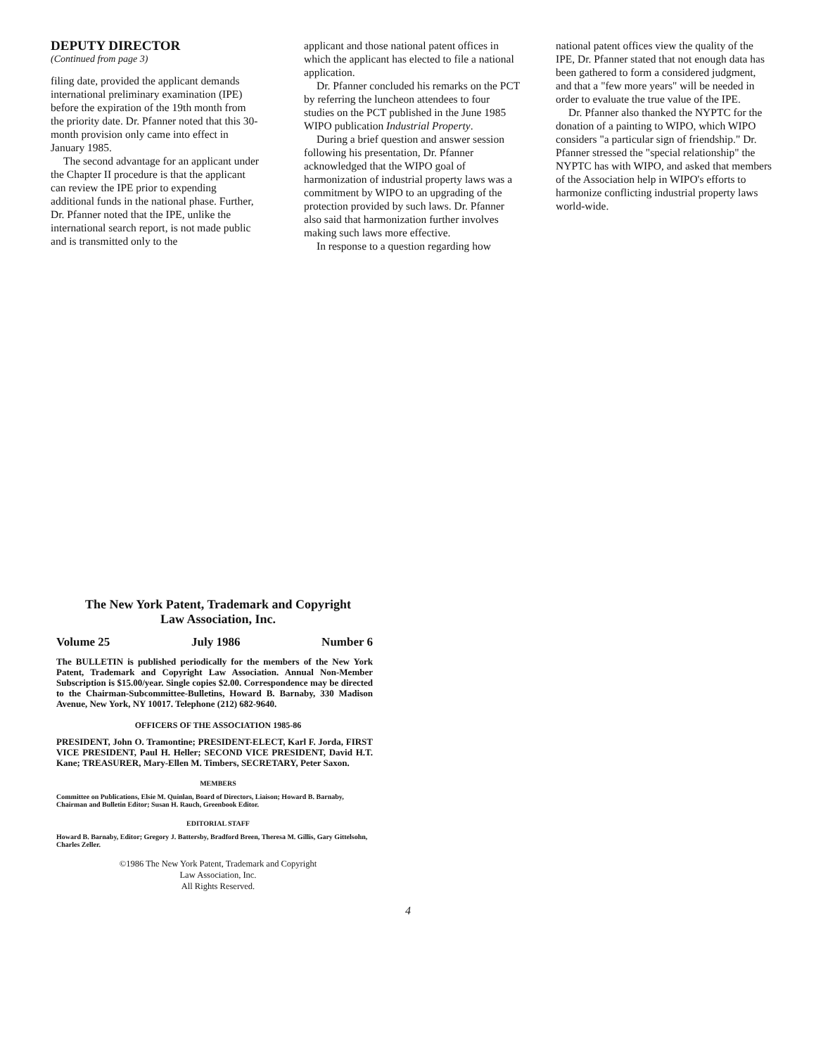DEPUTY DIRECTOR
(Continued from page 3)
filing date, provided the applicant demands international preliminary examination (IPE) before the expiration of the 19th month from the priority date. Dr. Pfanner noted that this 30-month provision only came into effect in January 1985.
The second advantage for an applicant under the Chapter II procedure is that the applicant can review the IPE prior to expending additional funds in the national phase. Further, Dr. Pfanner noted that the IPE, unlike the international search report, is not made public and is transmitted only to the
applicant and those national patent offices in which the applicant has elected to file a national application.
Dr. Pfanner concluded his remarks on the PCT by referring the luncheon attendees to four studies on the PCT published in the June 1985 WIPO publication Industrial Property.
During a brief question and answer session following his presentation, Dr. Pfanner acknowledged that the WIPO goal of harmonization of industrial property laws was a commitment by WIPO to an upgrading of the protection provided by such laws. Dr. Pfanner also said that harmonization further involves making such laws more effective.
In response to a question regarding how
national patent offices view the quality of the IPE, Dr. Pfanner stated that not enough data has been gathered to form a considered judgment, and that a "few more years" will be needed in order to evaluate the true value of the IPE.
Dr. Pfanner also thanked the NYPTC for the donation of a painting to WIPO, which WIPO considers "a particular sign of friendship." Dr. Pfanner stressed the "special relationship" the NYPTC has with WIPO, and asked that members of the Association help in WIPO's efforts to harmonize conflicting industrial property laws world-wide.
The New York Patent, Trademark and Copyright
Law Association, Inc.
Volume 25 July 1986 Number 6
The BULLETIN is published periodically for the members of the New York Patent, Trademark and Copyright Law Association. Annual Non-Member Subscription is $15.00/year. Single copies $2.00. Correspondence may be directed to the Chairman-Subcommittee-Bulletins, Howard B. Barnaby, 330 Madison Avenue, New York, NY 10017. Telephone (212) 682-9640.
OFFICERS OF THE ASSOCIATION 1985-86
PRESIDENT, John O. Tramontine; PRESIDENT-ELECT, Karl F. Jorda, FIRST VICE PRESIDENT, Paul H. Heller; SECOND VICE PRESIDENT, David H.T. Kane; TREASURER, Mary-Ellen M. Timbers, SECRETARY, Peter Saxon.
MEMBERS
Committee on Publications, Elsie M. Quinlan, Board of Directors, Liaison; Howard B. Barnaby, Chairman and Bulletin Editor; Susan H. Rauch, Greenbook Editor.
EDITORIAL STAFF
Howard B. Barnaby, Editor; Gregory J. Battersby, Bradford Breen, Theresa M. Gillis, Gary Gittelsohn, Charles Zeller.
©1986 The New York Patent, Trademark and Copyright
Law Association, Inc.
All Rights Reserved.
4